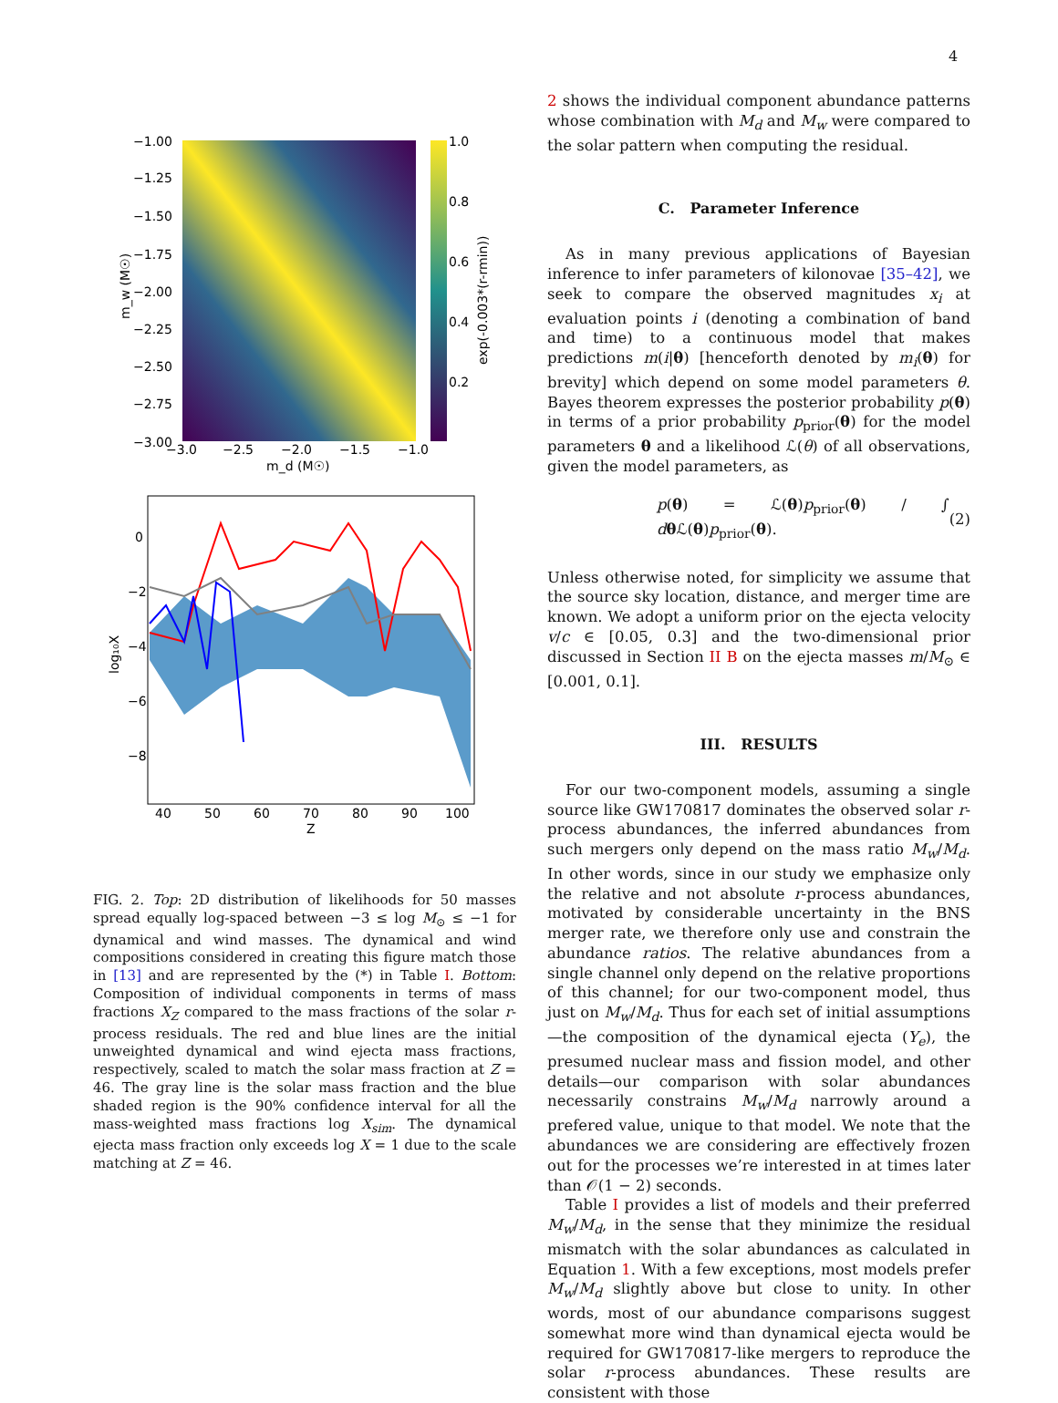4
−1.00
−1.25
−1.50
−1.75
−2.00
−2.25
−2.50
−2.75
−3.00
−3.0
−2.5
−2.0
−1.5
−1.0
m_d (M☉)
1.0
0.8
0.6
0.4
0.2
m_w (M☉)
exp(-0.003*(r-rmin))
0
−2
−4
−6
−8
40
50
60
70
80
90
100
Z
log₁₀X
FIG. 2. Top: 2D distribution of likelihoods for 50 masses spread equally log-spaced between −3 ≤ log M<sub>⊙</sub> ≤ −1 for dynamical and wind masses. The dynamical and wind compositions considered in creating this figure match those in [13] and are represented by the (*) in Table I. Bottom: Composition of individual components in terms of mass fractions X<sub>Z</sub> compared to the mass fractions of the solar r-process residuals. The red and blue lines are the initial unweighted dynamical and wind ejecta mass fractions, respectively, scaled to match the solar mass fraction at Z = 46. The gray line is the solar mass fraction and the blue shaded region is the 90% confidence interval for all the mass-weighted mass fractions log X<sub>sim</sub>. The dynamical ejecta mass fraction only exceeds log X = 1 due to the scale matching at Z = 46.
2 shows the individual component abundance patterns whose combination with M<sub>d</sub> and M<sub>w</sub> were compared to the solar pattern when computing the residual.
C. Parameter Inference
As in many previous applications of Bayesian inference to infer parameters of kilonovae [35–42], we seek to compare the observed magnitudes x<sub>i</sub> at evaluation points i (denoting a combination of band and time) to a continuous model that makes predictions m(i|θ) [henceforth denoted by m<sub>i</sub>(θ) for brevity] which depend on some model parameters θ. Bayes theorem expresses the posterior probability p(θ) in terms of a prior probability p<sub>prior</sub>(θ) for the model parameters θ and a likelihood ℒ(θ) of all observations, given the model parameters, as
p(θ) = ℒ(θ)p<sub>prior</sub>(θ) / ∫ dθ ℒ(θ)p<sub>prior</sub>(θ). (2)
Unless otherwise noted, for simplicity we assume that the source sky location, distance, and merger time are known. We adopt a uniform prior on the ejecta velocity v/c ∈ [0.05, 0.3] and the two-dimensional prior discussed in Section II B on the ejecta masses m/M<sub>⊙</sub> ∈ [0.001, 0.1].
III. RESULTS
For our two-component models, assuming a single source like GW170817 dominates the observed solar r-process abundances, the inferred abundances from such mergers only depend on the mass ratio M<sub>w</sub>/M<sub>d</sub>. In other words, since in our study we emphasize only the relative and not absolute r-process abundances, motivated by considerable uncertainty in the BNS merger rate, we therefore only use and constrain the abundance ratios. The relative abundances from a single channel only depend on the relative proportions of this channel; for our two-component model, thus just on M<sub>w</sub>/M<sub>d</sub>. Thus for each set of initial assumptions—the composition of the dynamical ejecta (Y<sub>e</sub>), the presumed nuclear mass and fission model, and other details—our comparison with solar abundances necessarily constrains M<sub>w</sub>/M<sub>d</sub> narrowly around a prefered value, unique to that model. We note that the abundances we are considering are effectively frozen out for the processes we’re interested in at times later than 𝒪(1 − 2) seconds.
Table I provides a list of models and their preferred M<sub>w</sub>/M<sub>d</sub>, in the sense that they minimize the residual mismatch with the solar abundances as calculated in Equation 1. With a few exceptions, most models prefer M<sub>w</sub>/M<sub>d</sub> slightly above but close to unity. In other words, most of our abundance comparisons suggest somewhat more wind than dynamical ejecta would be required for GW170817-like mergers to reproduce the solar r-process abundances. These results are consistent with those